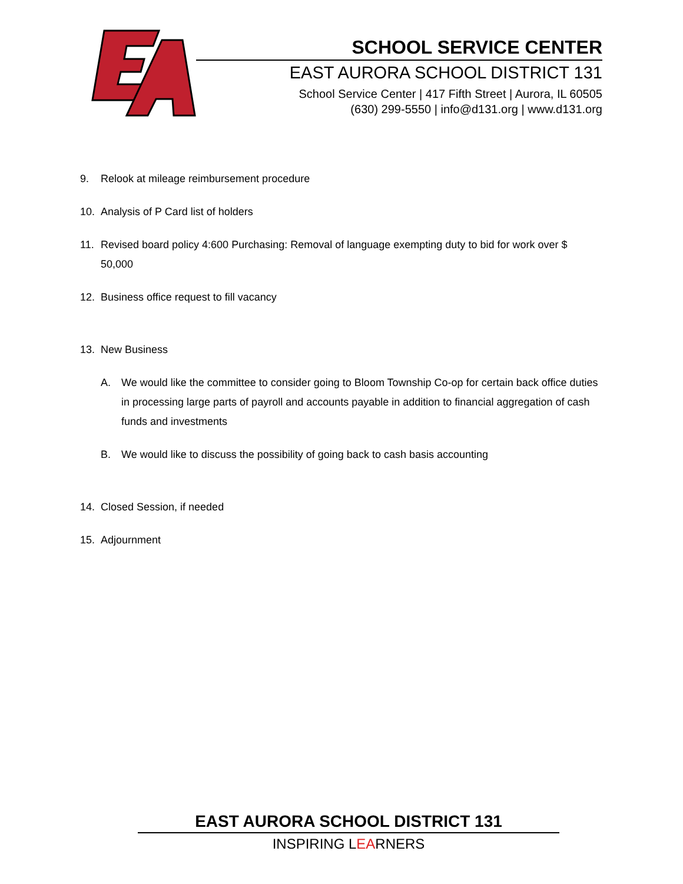SCHOOL SERVICE CENTER
EAST AURORA SCHOOL DISTRICT 131
School Service Center | 417 Fifth Street | Aurora, IL 60505
(630) 299-5550 | info@d131.org | www.d131.org
9. Relook at mileage reimbursement procedure
10. Analysis of P Card list of holders
11. Revised board policy 4:600 Purchasing: Removal of language exempting duty to bid for work over $ 50,000
12. Business office request to fill vacancy
13. New Business
A. We would like the committee to consider going to Bloom Township Co-op for certain back office duties in processing large parts of payroll and accounts payable in addition to financial aggregation of cash funds and investments
B. We would like to discuss the possibility of going back to cash basis accounting
14. Closed Session, if needed
15. Adjournment
EAST AURORA SCHOOL DISTRICT 131
INSPIRING LEARNERS